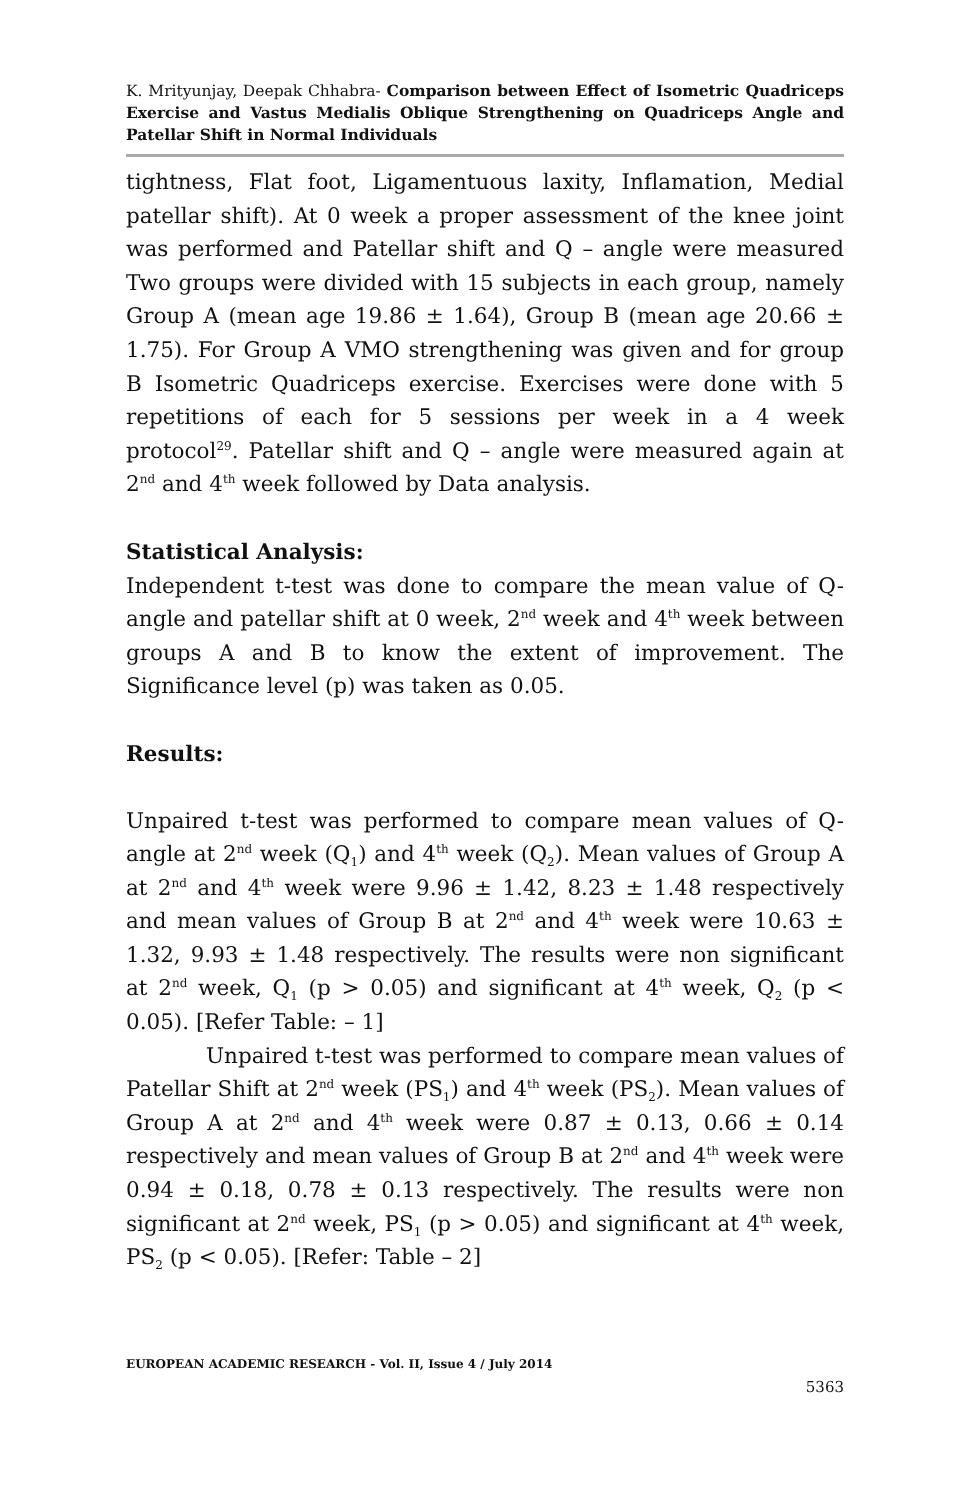K. Mrityunjay, Deepak Chhabra- Comparison between Effect of Isometric Quadriceps Exercise and Vastus Medialis Oblique Strengthening on Quadriceps Angle and Patellar Shift in Normal Individuals
tightness, Flat foot, Ligamentuous laxity, Inflamation, Medial patellar shift). At 0 week a proper assessment of the knee joint was performed and Patellar shift and Q – angle were measured Two groups were divided with 15 subjects in each group, namely Group A (mean age 19.86 ± 1.64), Group B (mean age 20.66 ± 1.75). For Group A VMO strengthening was given and for group B Isometric Quadriceps exercise. Exercises were done with 5 repetitions of each for 5 sessions per week in a 4 week protocol<sup>29</sup>. Patellar shift and Q – angle were measured again at 2<sup>nd</sup> and 4<sup>th</sup> week followed by Data analysis.
Statistical Analysis:
Independent t-test was done to compare the mean value of Q-angle and patellar shift at 0 week, 2<sup>nd</sup> week and 4<sup>th</sup> week between groups A and B to know the extent of improvement. The Significance level (p) was taken as 0.05.
Results:
Unpaired t-test was performed to compare mean values of Q-angle at 2<sup>nd</sup> week (Q<sub>1</sub>) and 4<sup>th</sup> week (Q<sub>2</sub>). Mean values of Group A at 2<sup>nd</sup> and 4<sup>th</sup> week were 9.96 ± 1.42, 8.23 ± 1.48 respectively and mean values of Group B at 2<sup>nd</sup> and 4<sup>th</sup> week were 10.63 ± 1.32, 9.93 ± 1.48 respectively. The results were non significant at 2<sup>nd</sup> week, Q<sub>1</sub> (p > 0.05) and significant at 4<sup>th</sup> week, Q<sub>2</sub> (p < 0.05). [Refer Table: – 1]
Unpaired t-test was performed to compare mean values of Patellar Shift at 2<sup>nd</sup> week (PS<sub>1</sub>) and 4<sup>th</sup> week (PS<sub>2</sub>). Mean values of Group A at 2<sup>nd</sup> and 4<sup>th</sup> week were 0.87 ± 0.13, 0.66 ± 0.14 respectively and mean values of Group B at 2<sup>nd</sup> and 4<sup>th</sup> week were 0.94 ± 0.18, 0.78 ± 0.13 respectively. The results were non significant at 2<sup>nd</sup> week, PS<sub>1</sub> (p > 0.05) and significant at 4<sup>th</sup> week, PS<sub>2</sub> (p < 0.05). [Refer: Table – 2]
EUROPEAN ACADEMIC RESEARCH - Vol. II, Issue 4 / July 2014
5363